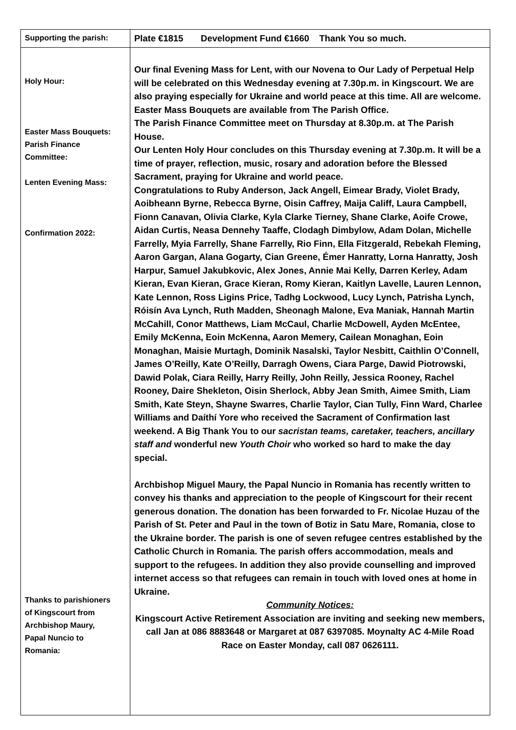| Supporting the parish: | Plate €1815 Development Fund €1660 Thank You so much. |
| Holy Hour: Easter Mass Bouquets: Parish Finance Committee: Lenten Evening Mass: Confirmation 2022: Thanks to parishioners of Kingscourt from Archbishop Maury, Papal Nuncio to Romania: | Our final Evening Mass for Lent, with our Novena to Our Lady of Perpetual Help will be celebrated on this Wednesday evening at 7.30p.m. in Kingscourt. We are also praying especially for Ukraine and world peace at this time. All are welcome. Easter Mass Bouquets are available from The Parish Office. The Parish Finance Committee meet on Thursday at 8.30p.m. at The Parish House. Our Lenten Holy Hour concludes on this Thursday evening at 7.30p.m. It will be a time of prayer, reflection, music, rosary and adoration before the Blessed Sacrament, praying for Ukraine and world peace. Congratulations to Ruby Anderson, Jack Angell, Eimear Brady, Violet Brady, Aoibheann Byrne, Rebecca Byrne, Oisin Caffrey, Maija Califf, Laura Campbell, Fionn Canavan, Olivia Clarke, Kyla Clarke Tierney, Shane Clarke, Aoife Crowe, Aidan Curtis, Neasa Dennehy Taaffe, Clodagh Dimbylow, Adam Dolan, Michelle Farrelly, Myia Farrelly, Shane Farrelly, Rio Finn, Ella Fitzgerald, Rebekah Fleming, Aaron Gargan, Alana Gogarty, Cian Greene, Émer Hanratty, Lorna Hanratty, Josh Harpur, Samuel Jakubkovic, Alex Jones, Annie Mai Kelly, Darren Kerley, Adam Kieran, Evan Kieran, Grace Kieran, Romy Kieran, Kaitlyn Lavelle, Lauren Lennon, Kate Lennon, Ross Ligins Price, Tadhg Lockwood, Lucy Lynch, Patrisha Lynch, Róisín Ava Lynch, Ruth Madden, Sheonagh Malone, Eva Maniak, Hannah Martin McCahill, Conor Matthews, Liam McCaul, Charlie McDowell, Ayden McEntee, Emily McKenna, Eoin McKenna, Aaron Memery, Cailean Monaghan, Eoin Monaghan, Maisie Murtagh, Dominik Nasalski, Taylor Nesbitt, Caithlin O’Connell, James O’Reilly, Kate O’Reilly, Darragh Owens, Ciara Parge, Dawid Piotrowski, Dawid Polak, Ciara Reilly, Harry Reilly, John Reilly, Jessica Rooney, Rachel Rooney, Daire Shekleton, Oisin Sherlock, Abby Jean Smith, Aimee Smith, Liam Smith, Kate Steyn, Shayne Swarres, Charlie Taylor, Cian Tully, Finn Ward, Charlee Williams and Daíthí Yore who received the Sacrament of Confirmation last weekend. A Big Thank You to our sacristan teams, caretaker, teachers, ancillary staff and wonderful new Youth Choir who worked so hard to make the day special. Archbishop Miguel Maury, the Papal Nuncio in Romania has recently written to convey his thanks and appreciation to the people of Kingscourt for their recent generous donation. The donation has been forwarded to Fr. Nicolae Huzau of the Parish of St. Peter and Paul in the town of Botiz in Satu Mare, Romania, close to the Ukraine border. The parish is one of seven refugee centres established by the Catholic Church in Romania. The parish offers accommodation, meals and support to the refugees. In addition they also provide counselling and improved internet access so that refugees can remain in touch with loved ones at home in Ukraine. Community Notices: Kingscourt Active Retirement Association are inviting and seeking new members, call Jan at 086 8883648 or Margaret at 087 6397085. Moynalty AC 4-Mile Road Race on Easter Monday, call 087 0626111. |